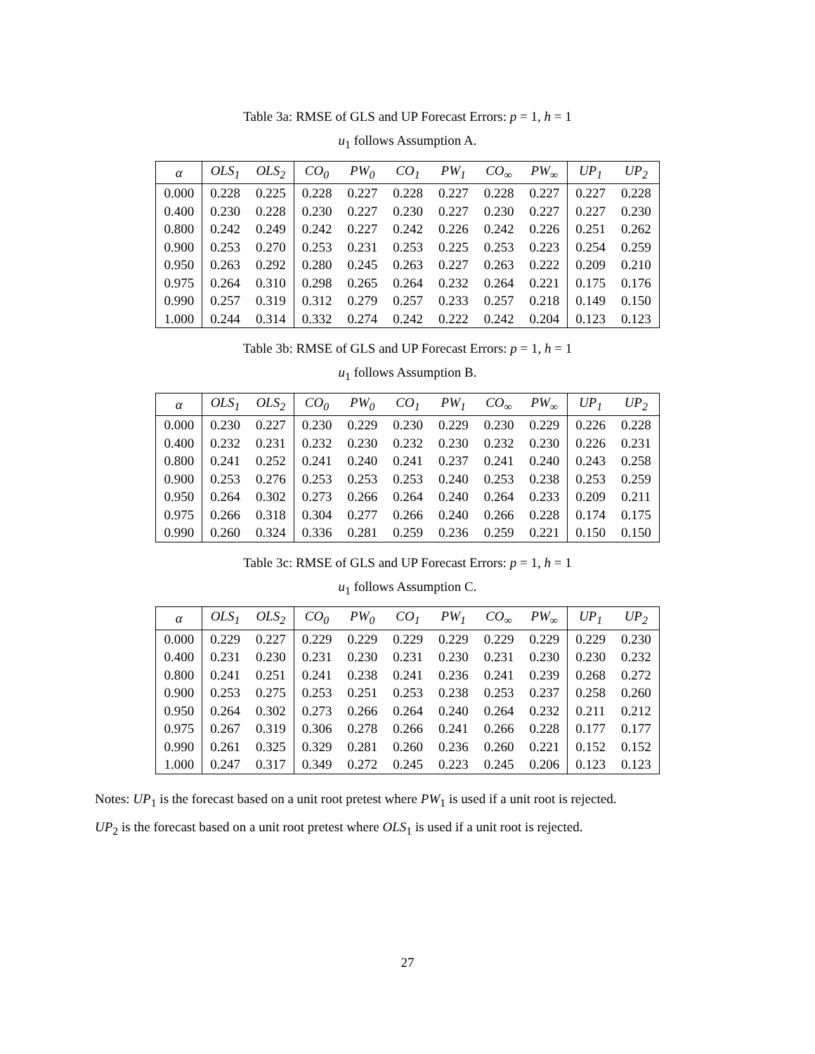Table 3a: RMSE of GLS and UP Forecast Errors: p = 1, h = 1
u<sub>1</sub> follows Assumption A.
| α | OLS<sub>1</sub> | OLS<sub>2</sub> | CO<sub>0</sub> | PW<sub>0</sub> | CO<sub>1</sub> | PW<sub>1</sub> | CO<sub>∞</sub> | PW<sub>∞</sub> | UP<sub>1</sub> | UP<sub>2</sub> |
| --- | --- | --- | --- | --- | --- | --- | --- | --- | --- | --- |
| 0.000 | 0.228 | 0.225 | 0.228 | 0.227 | 0.228 | 0.227 | 0.228 | 0.227 | 0.227 | 0.228 |
| 0.400 | 0.230 | 0.228 | 0.230 | 0.227 | 0.230 | 0.227 | 0.230 | 0.227 | 0.227 | 0.230 |
| 0.800 | 0.242 | 0.249 | 0.242 | 0.227 | 0.242 | 0.226 | 0.242 | 0.226 | 0.251 | 0.262 |
| 0.900 | 0.253 | 0.270 | 0.253 | 0.231 | 0.253 | 0.225 | 0.253 | 0.223 | 0.254 | 0.259 |
| 0.950 | 0.263 | 0.292 | 0.280 | 0.245 | 0.263 | 0.227 | 0.263 | 0.222 | 0.209 | 0.210 |
| 0.975 | 0.264 | 0.310 | 0.298 | 0.265 | 0.264 | 0.232 | 0.264 | 0.221 | 0.175 | 0.176 |
| 0.990 | 0.257 | 0.319 | 0.312 | 0.279 | 0.257 | 0.233 | 0.257 | 0.218 | 0.149 | 0.150 |
| 1.000 | 0.244 | 0.314 | 0.332 | 0.274 | 0.242 | 0.222 | 0.242 | 0.204 | 0.123 | 0.123 |
Table 3b: RMSE of GLS and UP Forecast Errors: p = 1, h = 1
u<sub>1</sub> follows Assumption B.
| α | OLS<sub>1</sub> | OLS<sub>2</sub> | CO<sub>0</sub> | PW<sub>0</sub> | CO<sub>1</sub> | PW<sub>1</sub> | CO<sub>∞</sub> | PW<sub>∞</sub> | UP<sub>1</sub> | UP<sub>2</sub> |
| --- | --- | --- | --- | --- | --- | --- | --- | --- | --- | --- |
| 0.000 | 0.230 | 0.227 | 0.230 | 0.229 | 0.230 | 0.229 | 0.230 | 0.229 | 0.226 | 0.228 |
| 0.400 | 0.232 | 0.231 | 0.232 | 0.230 | 0.232 | 0.230 | 0.232 | 0.230 | 0.226 | 0.231 |
| 0.800 | 0.241 | 0.252 | 0.241 | 0.240 | 0.241 | 0.237 | 0.241 | 0.240 | 0.243 | 0.258 |
| 0.900 | 0.253 | 0.276 | 0.253 | 0.253 | 0.253 | 0.240 | 0.253 | 0.238 | 0.253 | 0.259 |
| 0.950 | 0.264 | 0.302 | 0.273 | 0.266 | 0.264 | 0.240 | 0.264 | 0.233 | 0.209 | 0.211 |
| 0.975 | 0.266 | 0.318 | 0.304 | 0.277 | 0.266 | 0.240 | 0.266 | 0.228 | 0.174 | 0.175 |
| 0.990 | 0.260 | 0.324 | 0.336 | 0.281 | 0.259 | 0.236 | 0.259 | 0.221 | 0.150 | 0.150 |
Table 3c: RMSE of GLS and UP Forecast Errors: p = 1, h = 1
u<sub>1</sub> follows Assumption C.
| α | OLS<sub>1</sub> | OLS<sub>2</sub> | CO<sub>0</sub> | PW<sub>0</sub> | CO<sub>1</sub> | PW<sub>1</sub> | CO<sub>∞</sub> | PW<sub>∞</sub> | UP<sub>1</sub> | UP<sub>2</sub> |
| --- | --- | --- | --- | --- | --- | --- | --- | --- | --- | --- |
| 0.000 | 0.229 | 0.227 | 0.229 | 0.229 | 0.229 | 0.229 | 0.229 | 0.229 | 0.229 | 0.230 |
| 0.400 | 0.231 | 0.230 | 0.231 | 0.230 | 0.231 | 0.230 | 0.231 | 0.230 | 0.230 | 0.232 |
| 0.800 | 0.241 | 0.251 | 0.241 | 0.238 | 0.241 | 0.236 | 0.241 | 0.239 | 0.268 | 0.272 |
| 0.900 | 0.253 | 0.275 | 0.253 | 0.251 | 0.253 | 0.238 | 0.253 | 0.237 | 0.258 | 0.260 |
| 0.950 | 0.264 | 0.302 | 0.273 | 0.266 | 0.264 | 0.240 | 0.264 | 0.232 | 0.211 | 0.212 |
| 0.975 | 0.267 | 0.319 | 0.306 | 0.278 | 0.266 | 0.241 | 0.266 | 0.228 | 0.177 | 0.177 |
| 0.990 | 0.261 | 0.325 | 0.329 | 0.281 | 0.260 | 0.236 | 0.260 | 0.221 | 0.152 | 0.152 |
| 1.000 | 0.247 | 0.317 | 0.349 | 0.272 | 0.245 | 0.223 | 0.245 | 0.206 | 0.123 | 0.123 |
Notes: UP<sub>1</sub> is the forecast based on a unit root pretest where PW<sub>1</sub> is used if a unit root is rejected.
UP<sub>2</sub> is the forecast based on a unit root pretest where OLS<sub>1</sub> is used if a unit root is rejected.
27